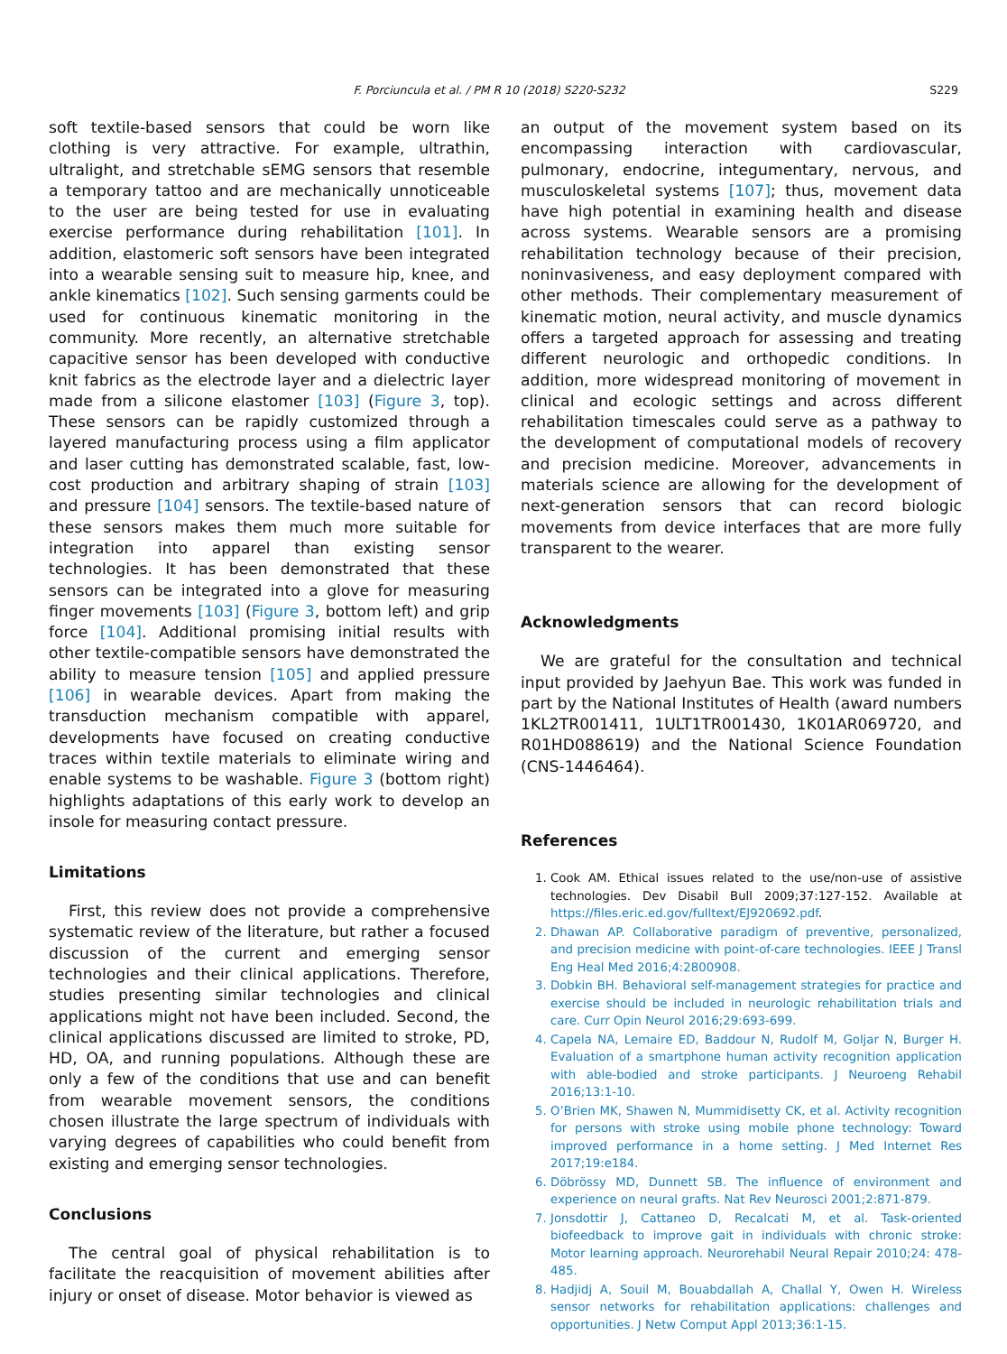S229
F. Porciuncula et al. / PM R 10 (2018) S220-S232
soft textile-based sensors that could be worn like clothing is very attractive. For example, ultrathin, ultralight, and stretchable sEMG sensors that resemble a temporary tattoo and are mechanically unnoticeable to the user are being tested for use in evaluating exercise performance during rehabilitation [101]. In addition, elastomeric soft sensors have been integrated into a wearable sensing suit to measure hip, knee, and ankle kinematics [102]. Such sensing garments could be used for continuous kinematic monitoring in the community. More recently, an alternative stretchable capacitive sensor has been developed with conductive knit fabrics as the electrode layer and a dielectric layer made from a silicone elastomer [103] (Figure 3, top). These sensors can be rapidly customized through a layered manufacturing process using a film applicator and laser cutting has demonstrated scalable, fast, low-cost production and arbitrary shaping of strain [103] and pressure [104] sensors. The textile-based nature of these sensors makes them much more suitable for integration into apparel than existing sensor technologies. It has been demonstrated that these sensors can be integrated into a glove for measuring finger movements [103] (Figure 3, bottom left) and grip force [104]. Additional promising initial results with other textile-compatible sensors have demonstrated the ability to measure tension [105] and applied pressure [106] in wearable devices. Apart from making the transduction mechanism compatible with apparel, developments have focused on creating conductive traces within textile materials to eliminate wiring and enable systems to be washable. Figure 3 (bottom right) highlights adaptations of this early work to develop an insole for measuring contact pressure.
Limitations
First, this review does not provide a comprehensive systematic review of the literature, but rather a focused discussion of the current and emerging sensor technologies and their clinical applications. Therefore, studies presenting similar technologies and clinical applications might not have been included. Second, the clinical applications discussed are limited to stroke, PD, HD, OA, and running populations. Although these are only a few of the conditions that use and can benefit from wearable movement sensors, the conditions chosen illustrate the large spectrum of individuals with varying degrees of capabilities who could benefit from existing and emerging sensor technologies.
Conclusions
The central goal of physical rehabilitation is to facilitate the reacquisition of movement abilities after injury or onset of disease. Motor behavior is viewed as
an output of the movement system based on its encompassing interaction with cardiovascular, pulmonary, endocrine, integumentary, nervous, and musculoskeletal systems [107]; thus, movement data have high potential in examining health and disease across systems. Wearable sensors are a promising rehabilitation technology because of their precision, noninvasiveness, and easy deployment compared with other methods. Their complementary measurement of kinematic motion, neural activity, and muscle dynamics offers a targeted approach for assessing and treating different neurologic and orthopedic conditions. In addition, more widespread monitoring of movement in clinical and ecologic settings and across different rehabilitation timescales could serve as a pathway to the development of computational models of recovery and precision medicine. Moreover, advancements in materials science are allowing for the development of next-generation sensors that can record biologic movements from device interfaces that are more fully transparent to the wearer.
Acknowledgments
We are grateful for the consultation and technical input provided by Jaehyun Bae. This work was funded in part by the National Institutes of Health (award numbers 1KL2TR001411, 1ULT1TR001430, 1K01AR069720, and R01HD088619) and the National Science Foundation (CNS-1446464).
References
1. Cook AM. Ethical issues related to the use/non-use of assistive technologies. Dev Disabil Bull 2009;37:127-152. Available at https://files.eric.ed.gov/fulltext/EJ920692.pdf.
2. Dhawan AP. Collaborative paradigm of preventive, personalized, and precision medicine with point-of-care technologies. IEEE J Transl Eng Heal Med 2016;4:2800908.
3. Dobkin BH. Behavioral self-management strategies for practice and exercise should be included in neurologic rehabilitation trials and care. Curr Opin Neurol 2016;29:693-699.
4. Capela NA, Lemaire ED, Baddour N, Rudolf M, Goljar N, Burger H. Evaluation of a smartphone human activity recognition application with able-bodied and stroke participants. J Neuroeng Rehabil 2016;13:1-10.
5. O’Brien MK, Shawen N, Mummidisetty CK, et al. Activity recognition for persons with stroke using mobile phone technology: Toward improved performance in a home setting. J Med Internet Res 2017;19:e184.
6. Döbrössy MD, Dunnett SB. The influence of environment and experience on neural grafts. Nat Rev Neurosci 2001;2:871-879.
7. Jonsdottir J, Cattaneo D, Recalcati M, et al. Task-oriented biofeedback to improve gait in individuals with chronic stroke: Motor learning approach. Neurorehabil Neural Repair 2010;24: 478-485.
8. Hadjidj A, Souil M, Bouabdallah A, Challal Y, Owen H. Wireless sensor networks for rehabilitation applications: challenges and opportunities. J Netw Comput Appl 2013;36:1-15.